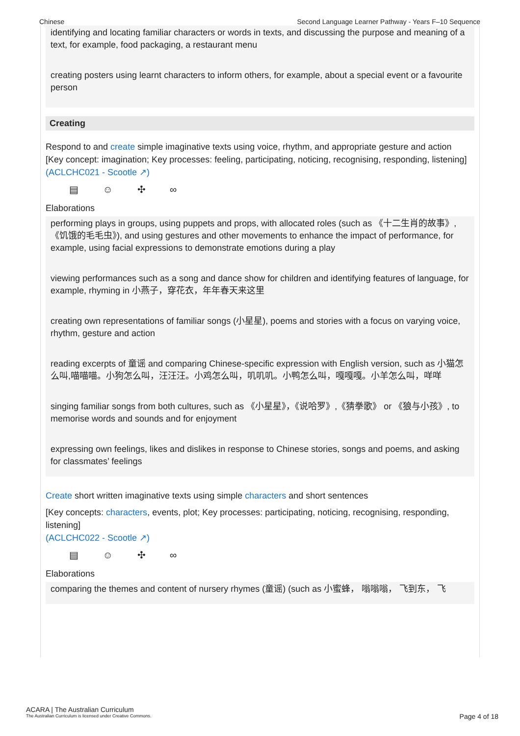Chinese Second Language Learner Pathway - Years F–10 Sequence
identifying and locating familiar characters or words in texts, and discussing the purpose and meaning of a text, for example, food packaging, a restaurant menu
creating posters using learnt characters to inform others, for example, about a special event or a favourite person
Creating
Respond to and create simple imaginative texts using voice, rhythm, and appropriate gesture and action
[Key concept: imagination; Key processes: feeling, participating, noticing, recognising, responding, listening]
(ACLCHC021 - Scootle ↗)
▤ ☺ ✣ ∞
Elaborations
performing plays in groups, using puppets and props, with allocated roles (such as 《十二生肖的故事》, 《饥饿的毛毛虫》), and using gestures and other movements to enhance the impact of performance, for example, using facial expressions to demonstrate emotions during a play
viewing performances such as a song and dance show for children and identifying features of language, for example, rhyming in 小燕子，穿花衣，年年春天来这里
creating own representations of familiar songs (小星星), poems and stories with a focus on varying voice, rhythm, gesture and action
reading excerpts of 童谣 and comparing Chinese-specific expression with English version, such as 小猫怎么叫,喵喵喵。小狗怎么叫，汪汪汪。小鸡怎么叫，叽叽叽。小鸭怎么叫，嘎嘎嘎。小羊怎么叫，咩咩
singing familiar songs from both cultures, such as 《小星星》，《说哈罗》,《猜拳歌》 or 《狼与小孩》, to memorise words and sounds and for enjoyment
expressing own feelings, likes and dislikes in response to Chinese stories, songs and poems, and asking for classmates’ feelings
Create short written imaginative texts using simple characters and short sentences
[Key concepts: characters, events, plot; Key processes: participating, noticing, recognising, responding, listening]
(ACLCHC022 - Scootle ↗)
▤ ☺ ✣ ∞
Elaborations
comparing the themes and content of nursery rhymes (童谣) (such as 小蜜蜂， 嗡嗡嗡， 飞到东， 飞
ACARA | The Australian Curriculum
The Australian Curriculum is licensed under Creative Commons.
Page 4 of 18